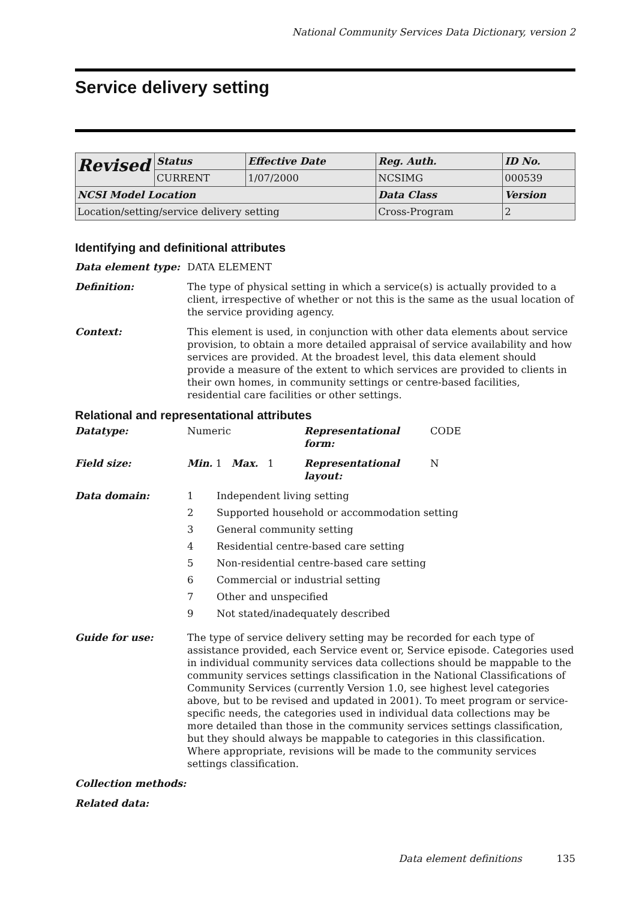National Community Services Data Dictionary, version 2
Service delivery setting
| Revised | Status | Effective Date | Reg. Auth. | ID No. |
| | CURRENT | 1/07/2000 | NCSIMG | 000539 |
| NCSI Model Location | | | Data Class | Version |
| Location/setting/service delivery setting | | | Cross-Program | 2 |
Identifying and definitional attributes
Data element type: DATA ELEMENT
Definition: The type of physical setting in which a service(s) is actually provided to a client, irrespective of whether or not this is the same as the usual location of the service providing agency.
Context: This element is used, in conjunction with other data elements about service provision, to obtain a more detailed appraisal of service availability and how services are provided. At the broadest level, this data element should provide a measure of the extent to which services are provided to clients in their own homes, in community settings or centre-based facilities, residential care facilities or other settings.
Relational and representational attributes
Datatype: Numeric Representational form:
CODE
Field size: Min. 1 Max. 1 Representational layout:
N
Data domain: 1 Independent living setting
2 Supported household or accommodation setting
3 General community setting
4 Residential centre-based care setting
5 Non-residential centre-based care setting
6 Commercial or industrial setting
7 Other and unspecified
9 Not stated/inadequately described
Guide for use: The type of service delivery setting may be recorded for each type of assistance provided, each Service event or, Service episode. Categories used in individual community services data collections should be mappable to the community services settings classification in the National Classifications of Community Services (currently Version 1.0, see highest level categories above, but to be revised and updated in 2001). To meet program or service-specific needs, the categories used in individual data collections may be more detailed than those in the community services settings classification, but they should always be mappable to categories in this classification. Where appropriate, revisions will be made to the community services settings classification.
Collection methods:
Related data:
Data element definitions 135